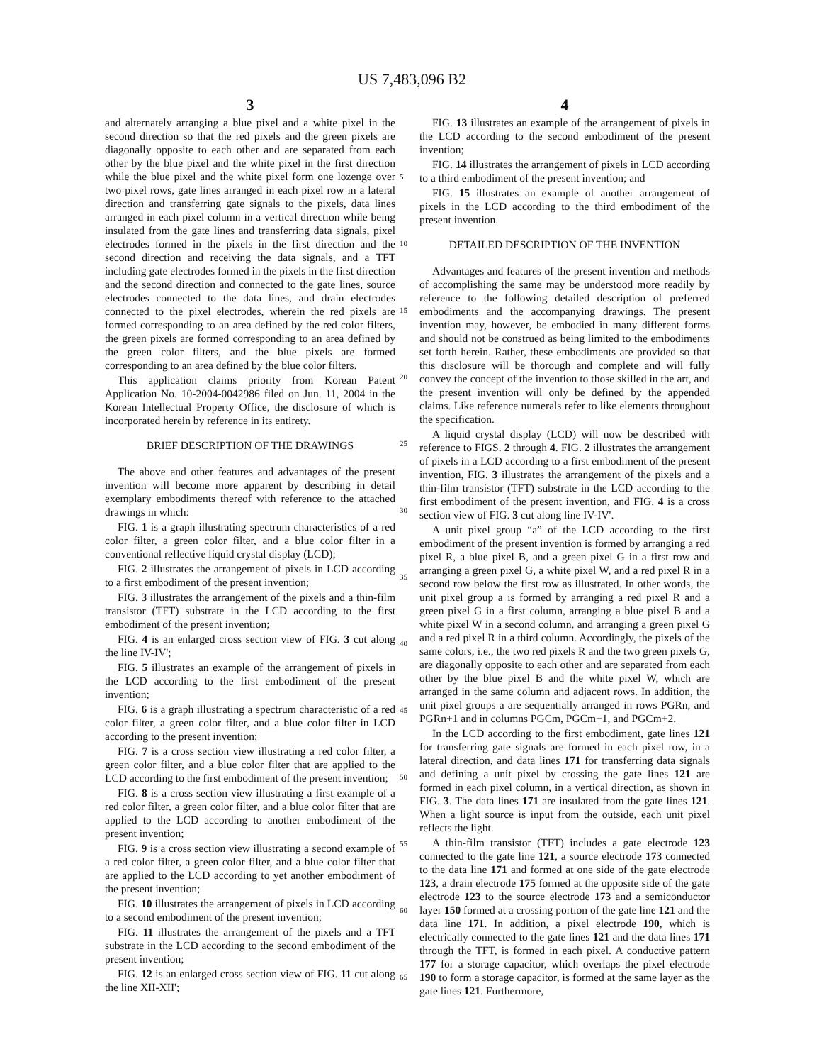US 7,483,096 B2
3
and alternately arranging a blue pixel and a white pixel in the second direction so that the red pixels and the green pixels are diagonally opposite to each other and are separated from each other by the blue pixel and the white pixel in the first direction while the blue pixel and the white pixel form one lozenge over two pixel rows, gate lines arranged in each pixel row in a lateral direction and transferring gate signals to the pixels, data lines arranged in each pixel column in a vertical direction while being insulated from the gate lines and transferring data signals, pixel electrodes formed in the pixels in the first direction and the second direction and receiving the data signals, and a TFT including gate electrodes formed in the pixels in the first direction and the second direction and connected to the gate lines, source electrodes connected to the data lines, and drain electrodes connected to the pixel electrodes, wherein the red pixels are formed corresponding to an area defined by the red color filters, the green pixels are formed corresponding to an area defined by the green color filters, and the blue pixels are formed corresponding to an area defined by the blue color filters.
This application claims priority from Korean Patent Application No. 10-2004-0042986 filed on Jun. 11, 2004 in the Korean Intellectual Property Office, the disclosure of which is incorporated herein by reference in its entirety.
BRIEF DESCRIPTION OF THE DRAWINGS
The above and other features and advantages of the present invention will become more apparent by describing in detail exemplary embodiments thereof with reference to the attached drawings in which:
FIG. 1 is a graph illustrating spectrum characteristics of a red color filter, a green color filter, and a blue color filter in a conventional reflective liquid crystal display (LCD);
FIG. 2 illustrates the arrangement of pixels in LCD according to a first embodiment of the present invention;
FIG. 3 illustrates the arrangement of the pixels and a thin-film transistor (TFT) substrate in the LCD according to the first embodiment of the present invention;
FIG. 4 is an enlarged cross section view of FIG. 3 cut along the line IV-IV';
FIG. 5 illustrates an example of the arrangement of pixels in the LCD according to the first embodiment of the present invention;
FIG. 6 is a graph illustrating a spectrum characteristic of a red color filter, a green color filter, and a blue color filter in LCD according to the present invention;
FIG. 7 is a cross section view illustrating a red color filter, a green color filter, and a blue color filter that are applied to the LCD according to the first embodiment of the present invention;
FIG. 8 is a cross section view illustrating a first example of a red color filter, a green color filter, and a blue color filter that are applied to the LCD according to another embodiment of the present invention;
FIG. 9 is a cross section view illustrating a second example of a red color filter, a green color filter, and a blue color filter that are applied to the LCD according to yet another embodiment of the present invention;
FIG. 10 illustrates the arrangement of pixels in LCD according to a second embodiment of the present invention;
FIG. 11 illustrates the arrangement of the pixels and a TFT substrate in the LCD according to the second embodiment of the present invention;
FIG. 12 is an enlarged cross section view of FIG. 11 cut along the line XII-XII';
4
FIG. 13 illustrates an example of the arrangement of pixels in the LCD according to the second embodiment of the present invention;
FIG. 14 illustrates the arrangement of pixels in LCD according to a third embodiment of the present invention; and
FIG. 15 illustrates an example of another arrangement of pixels in the LCD according to the third embodiment of the present invention.
DETAILED DESCRIPTION OF THE INVENTION
Advantages and features of the present invention and methods of accomplishing the same may be understood more readily by reference to the following detailed description of preferred embodiments and the accompanying drawings. The present invention may, however, be embodied in many different forms and should not be construed as being limited to the embodiments set forth herein. Rather, these embodiments are provided so that this disclosure will be thorough and complete and will fully convey the concept of the invention to those skilled in the art, and the present invention will only be defined by the appended claims. Like reference numerals refer to like elements throughout the specification.
A liquid crystal display (LCD) will now be described with reference to FIGS. 2 through 4. FIG. 2 illustrates the arrangement of pixels in a LCD according to a first embodiment of the present invention, FIG. 3 illustrates the arrangement of the pixels and a thin-film transistor (TFT) substrate in the LCD according to the first embodiment of the present invention, and FIG. 4 is a cross section view of FIG. 3 cut along line IV-IV'.
A unit pixel group “a” of the LCD according to the first embodiment of the present invention is formed by arranging a red pixel R, a blue pixel B, and a green pixel G in a first row and arranging a green pixel G, a white pixel W, and a red pixel R in a second row below the first row as illustrated. In other words, the unit pixel group a is formed by arranging a red pixel R and a green pixel G in a first column, arranging a blue pixel B and a white pixel W in a second column, and arranging a green pixel G and a red pixel R in a third column. Accordingly, the pixels of the same colors, i.e., the two red pixels R and the two green pixels G, are diagonally opposite to each other and are separated from each other by the blue pixel B and the white pixel W, which are arranged in the same column and adjacent rows. In addition, the unit pixel groups a are sequentially arranged in rows PGRn, and PGRn+1 and in columns PGCm, PGCm+1, and PGCm+2.
In the LCD according to the first embodiment, gate lines 121 for transferring gate signals are formed in each pixel row, in a lateral direction, and data lines 171 for transferring data signals and defining a unit pixel by crossing the gate lines 121 are formed in each pixel column, in a vertical direction, as shown in FIG. 3. The data lines 171 are insulated from the gate lines 121. When a light source is input from the outside, each unit pixel reflects the light.
A thin-film transistor (TFT) includes a gate electrode 123 connected to the gate line 121, a source electrode 173 connected to the data line 171 and formed at one side of the gate electrode 123, a drain electrode 175 formed at the opposite side of the gate electrode 123 to the source electrode 173 and a semiconductor layer 150 formed at a crossing portion of the gate line 121 and the data line 171. In addition, a pixel electrode 190, which is electrically connected to the gate lines 121 and the data lines 171 through the TFT, is formed in each pixel. A conductive pattern 177 for a storage capacitor, which overlaps the pixel electrode 190 to form a storage capacitor, is formed at the same layer as the gate lines 121. Furthermore,
5
10
15
20
25
30
35
40
45
50
55
60
65